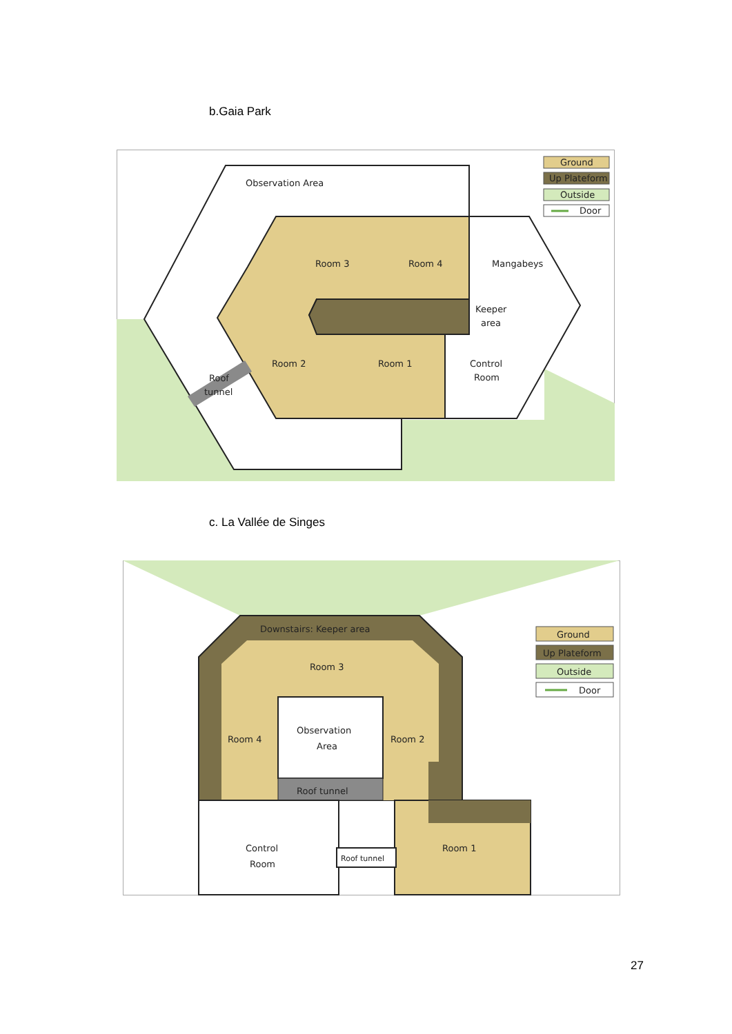b.Gaia Park
Observation Area
Room 3
Room 4
Mangabeys
Keeper
area
Room 2
Room 1
Control
Room
Roof
tunnel
Ground
Up Plateform
Outside
Door
c. La Vallée de Singes
Downstairs: Keeper area
Room 3
Room 4
Room 2
Observation
Area
Roof tunnel
Control
Room
Roof tunnel
Room 1
Ground
Up Plateform
Outside
Door
27